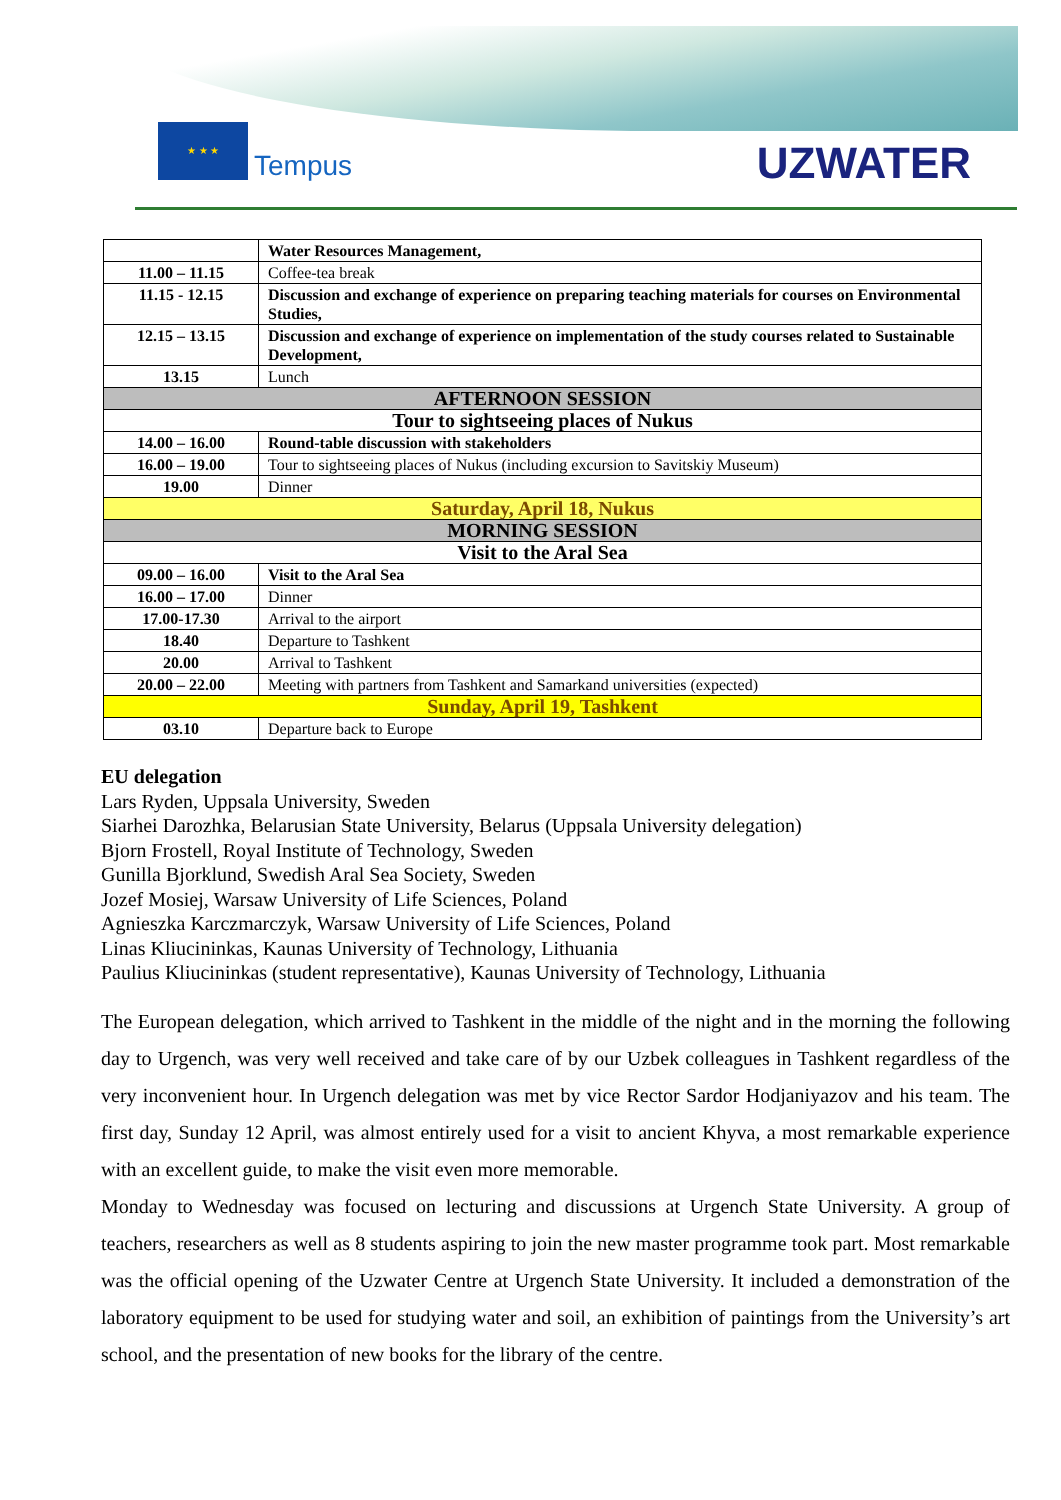★ ★ ★
Tempus
UZWATER
| | Water Resources Management, |
| 11.00 – 11.15 | Coffee-tea break |
| 11.15 - 12.15 | Discussion and exchange of experience on preparing teaching materials for courses on Environmental Studies, |
| 12.15 – 13.15 | Discussion and exchange of experience on implementation of the study courses related to Sustainable Development, |
| 13.15 | Lunch |
| AFTERNOON SESSION | |
| Tour to sightseeing places of Nukus | |
| 14.00 – 16.00 | Round-table discussion with stakeholders |
| 16.00 – 19.00 | Tour to sightseeing places of Nukus (including excursion to Savitskiy Museum) |
| 19.00 | Dinner |
| Saturday, April 18, Nukus | |
| MORNING SESSION | |
| Visit to the Aral Sea | |
| 09.00 – 16.00 | Visit to the Aral Sea |
| 16.00 – 17.00 | Dinner |
| 17.00-17.30 | Arrival to the airport |
| 18.40 | Departure to Tashkent |
| 20.00 | Arrival to Tashkent |
| 20.00 – 22.00 | Meeting with partners from Tashkent and Samarkand universities (expected) |
| Sunday, April 19, Tashkent | |
| 03.10 | Departure back to Europe |
EU delegation
Lars Ryden, Uppsala University, Sweden
Siarhei Darozhka, Belarusian State University, Belarus (Uppsala University delegation)
Bjorn Frostell, Royal Institute of Technology, Sweden
Gunilla Bjorklund, Swedish Aral Sea Society, Sweden
Jozef Mosiej, Warsaw University of Life Sciences, Poland
Agnieszka Karczmarczyk, Warsaw University of Life Sciences, Poland
Linas Kliucininkas, Kaunas University of Technology, Lithuania
Paulius Kliucininkas (student representative), Kaunas University of Technology, Lithuania
The European delegation, which arrived to Tashkent in the middle of the night and in the morning the following day to Urgench, was very well received and take care of by our Uzbek colleagues in Tashkent regardless of the very inconvenient hour. In Urgench delegation was met by vice Rector Sardor Hodjaniyazov and his team. The first day, Sunday 12 April, was almost entirely used for a visit to ancient Khyva, a most remarkable experience with an excellent guide, to make the visit even more memorable.
Monday to Wednesday was focused on lecturing and discussions at Urgench State University. A group of teachers, researchers as well as 8 students aspiring to join the new master programme took part. Most remarkable was the official opening of the Uzwater Centre at Urgench State University. It included a demonstration of the laboratory equipment to be used for studying water and soil, an exhibition of paintings from the University’s art school, and the presentation of new books for the library of the centre.